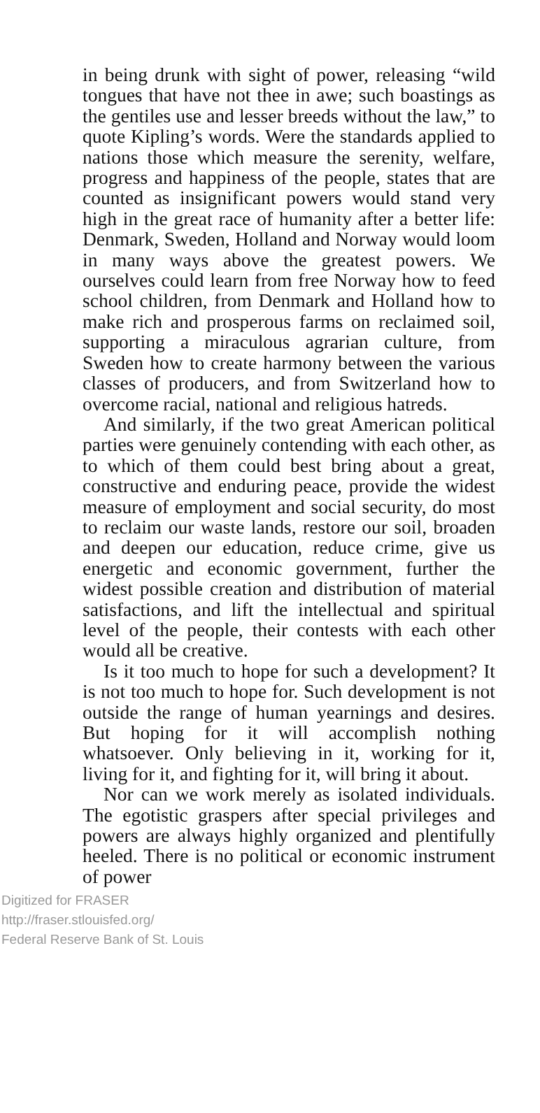in being drunk with sight of power, releasing “wild tongues that have not thee in awe; such boastings as the gentiles use and lesser breeds without the law,” to quote Kipling’s words. Were the standards applied to nations those which measure the serenity, welfare, progress and happiness of the people, states that are counted as insignificant powers would stand very high in the great race of humanity after a better life: Denmark, Sweden, Holland and Norway would loom in many ways above the greatest powers. We ourselves could learn from free Norway how to feed school children, from Denmark and Holland how to make rich and prosperous farms on reclaimed soil, supporting a miraculous agrarian culture, from Sweden how to create harmony between the various classes of producers, and from Switzerland how to overcome racial, national and religious hatreds.
And similarly, if the two great American political parties were genuinely contending with each other, as to which of them could best bring about a great, constructive and enduring peace, provide the widest measure of employment and social security, do most to reclaim our waste lands, restore our soil, broaden and deepen our education, reduce crime, give us energetic and economic government, further the widest possible creation and distribution of material satisfactions, and lift the intellectual and spiritual level of the people, their contests with each other would all be creative.
Is it too much to hope for such a development? It is not too much to hope for. Such development is not outside the range of human yearnings and desires. But hoping for it will accomplish nothing whatsoever. Only believing in it, working for it, living for it, and fighting for it, will bring it about.
Nor can we work merely as isolated individuals. The egotistic graspers after special privileges and powers are always highly organized and plentifully heeled. There is no political or economic instrument of power
Digitized for FRASER
http://fraser.stlouisfed.org/
Federal Reserve Bank of St. Louis